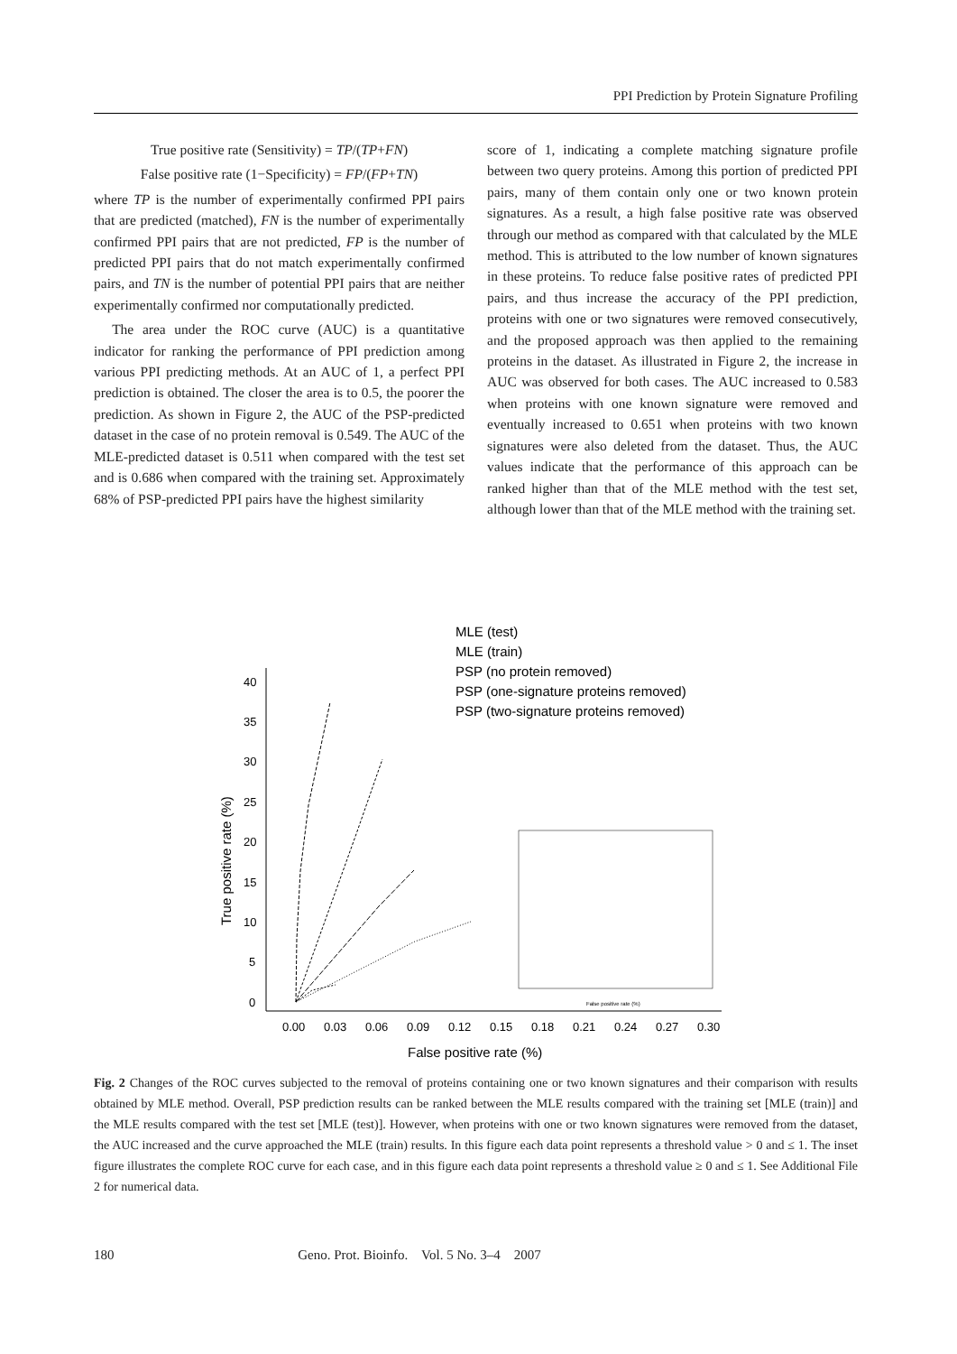PPI Prediction by Protein Signature Profiling
True positive rate (Sensitivity) = TP/(TP+FN)
False positive rate (1−Specificity) = FP/(FP+TN)
where TP is the number of experimentally confirmed PPI pairs that are predicted (matched), FN is the number of experimentally confirmed PPI pairs that are not predicted, FP is the number of predicted PPI pairs that do not match experimentally confirmed pairs, and TN is the number of potential PPI pairs that are neither experimentally confirmed nor computationally predicted.
The area under the ROC curve (AUC) is a quantitative indicator for ranking the performance of PPI prediction among various PPI predicting methods. At an AUC of 1, a perfect PPI prediction is obtained. The closer the area is to 0.5, the poorer the prediction. As shown in Figure 2, the AUC of the PSP-predicted dataset in the case of no protein removal is 0.549. The AUC of the MLE-predicted dataset is 0.511 when compared with the test set and is 0.686 when compared with the training set. Approximately 68% of PSP-predicted PPI pairs have the highest similarity
score of 1, indicating a complete matching signature profile between two query proteins. Among this portion of predicted PPI pairs, many of them contain only one or two known protein signatures. As a result, a high false positive rate was observed through our method as compared with that calculated by the MLE method. This is attributed to the low number of known signatures in these proteins. To reduce false positive rates of predicted PPI pairs, and thus increase the accuracy of the PPI prediction, proteins with one or two signatures were removed consecutively, and the proposed approach was then applied to the remaining proteins in the dataset. As illustrated in Figure 2, the increase in AUC was observed for both cases. The AUC increased to 0.583 when proteins with one known signature were removed and eventually increased to 0.651 when proteins with two known signatures were also deleted from the dataset. Thus, the AUC values indicate that the performance of this approach can be ranked higher than that of the MLE method with the test set, although lower than that of the MLE method with the training set.
MLE (test)
MLE (train)
PSP (no protein removed)
PSP (one-signature proteins removed)
PSP (two-signature proteins removed)
40
35
30
25
20
15
10
5
0
0.00
0.03
0.06
0.09
0.12
0.15
0.18
0.21
0.24
0.27
0.30
False positive rate (%)
True positive rate (%)
False positive rate (%)
Fig. 2 Changes of the ROC curves subjected to the removal of proteins containing one or two known signatures and their comparison with results obtained by MLE method. Overall, PSP prediction results can be ranked between the MLE results compared with the training set [MLE (train)] and the MLE results compared with the test set [MLE (test)]. However, when proteins with one or two known signatures were removed from the dataset, the AUC increased and the curve approached the MLE (train) results. In this figure each data point represents a threshold value > 0 and ≤ 1. The inset figure illustrates the complete ROC curve for each case, and in this figure each data point represents a threshold value ≥ 0 and ≤ 1. See Additional File 2 for numerical data.
180 Geno. Prot. Bioinfo. Vol. 5 No. 3–4 2007